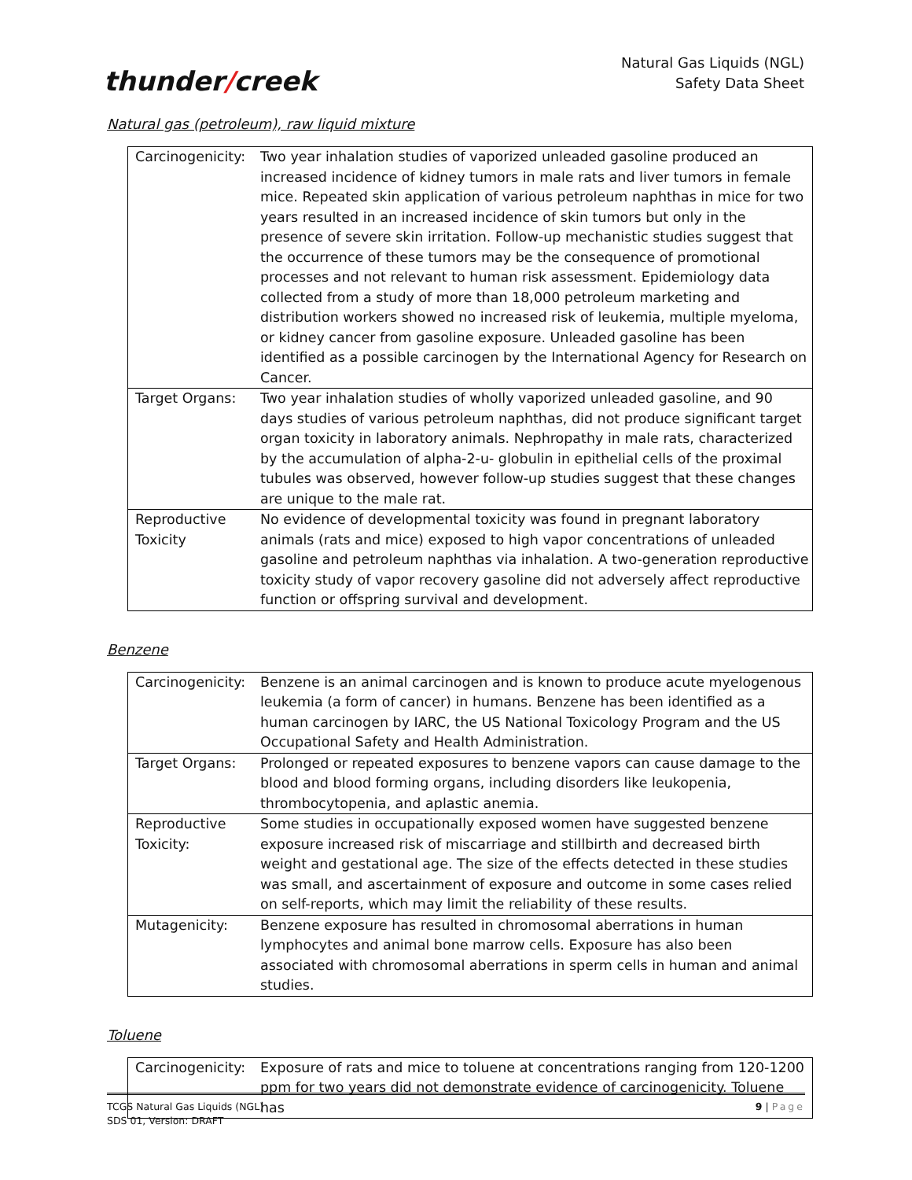thunder/creek
Natural Gas Liquids (NGL)
Safety Data Sheet
Natural gas (petroleum), raw liquid mixture
| Carcinogenicity: | Two year inhalation studies of vaporized unleaded gasoline produced an increased incidence of kidney tumors in male rats and liver tumors in female mice. Repeated skin application of various petroleum naphthas in mice for two years resulted in an increased incidence of skin tumors but only in the presence of severe skin irritation. Follow-up mechanistic studies suggest that the occurrence of these tumors may be the consequence of promotional processes and not relevant to human risk assessment. Epidemiology data collected from a study of more than 18,000 petroleum marketing and distribution workers showed no increased risk of leukemia, multiple myeloma, or kidney cancer from gasoline exposure. Unleaded gasoline has been identified as a possible carcinogen by the International Agency for Research on Cancer. |
| Target Organs: | Two year inhalation studies of wholly vaporized unleaded gasoline, and 90 days studies of various petroleum naphthas, did not produce significant target organ toxicity in laboratory animals. Nephropathy in male rats, characterized by the accumulation of alpha-2-u- globulin in epithelial cells of the proximal tubules was observed, however follow-up studies suggest that these changes are unique to the male rat. |
| Reproductive Toxicity | No evidence of developmental toxicity was found in pregnant laboratory animals (rats and mice) exposed to high vapor concentrations of unleaded gasoline and petroleum naphthas via inhalation. A two-generation reproductive toxicity study of vapor recovery gasoline did not adversely affect reproductive function or offspring survival and development. |
Benzene
| Carcinogenicity: | Benzene is an animal carcinogen and is known to produce acute myelogenous leukemia (a form of cancer) in humans. Benzene has been identified as a human carcinogen by IARC, the US National Toxicology Program and the US Occupational Safety and Health Administration. |
| Target Organs: | Prolonged or repeated exposures to benzene vapors can cause damage to the blood and blood forming organs, including disorders like leukopenia, thrombocytopenia, and aplastic anemia. |
| Reproductive Toxicity: | Some studies in occupationally exposed women have suggested benzene exposure increased risk of miscarriage and stillbirth and decreased birth weight and gestational age. The size of the effects detected in these studies was small, and ascertainment of exposure and outcome in some cases relied on self-reports, which may limit the reliability of these results. |
| Mutagenicity: | Benzene exposure has resulted in chromosomal aberrations in human lymphocytes and animal bone marrow cells. Exposure has also been associated with chromosomal aberrations in sperm cells in human and animal studies. |
Toluene
| Carcinogenicity: | Exposure of rats and mice to toluene at concentrations ranging from 120-1200 ppm for two years did not demonstrate evidence of carcinogenicity. Toluene has |
TCGS Natural Gas Liquids (NGL)
SDS 01, Version: DRAFT
9 | Page